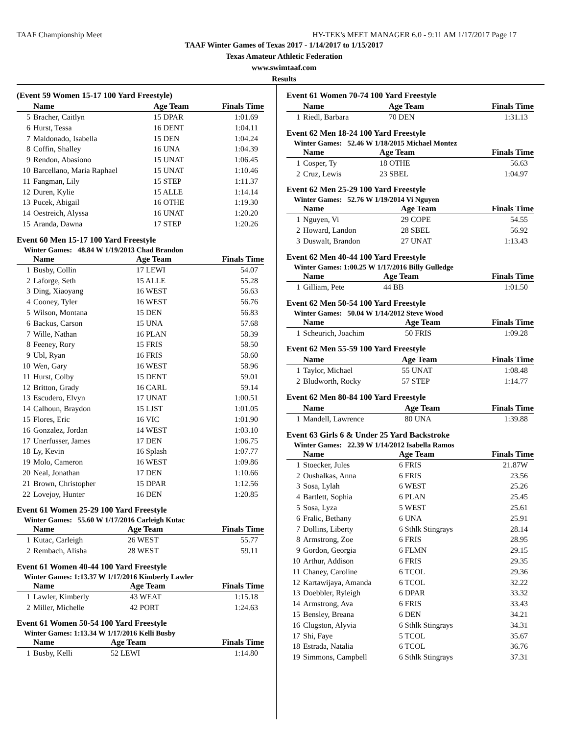TAAF Championship Meet HY-TEK's MEET MANAGER 6.0 - 9:11 AM 1/17/2017 Page 17
TAAF Winter Games of Texas 2017 - 1/14/2017 to 1/15/2017
Texas Amateur Athletic Federation
www.swimtaaf.com
Results
(Event 59 Women 15-17 100 Yard Freestyle)
| | Name | Age Team | Finals Time |
| --- | --- | --- | --- |
| 5 | Bracher, Caitlyn | 15 DPAR | 1:01.69 |
| 6 | Hurst, Tessa | 16 DENT | 1:04.11 |
| 7 | Maldonado, Isabella | 15 DEN | 1:04.24 |
| 8 | Coffin, Shalley | 16 UNA | 1:04.39 |
| 9 | Rendon, Abasiono | 15 UNAT | 1:06.45 |
| 10 | Barcellano, Maria Raphael | 15 UNAT | 1:10.46 |
| 11 | Fangman, Lily | 15 STEP | 1:11.37 |
| 12 | Duren, Kylie | 15 ALLE | 1:14.14 |
| 13 | Pucek, Abigail | 16 OTHE | 1:19.30 |
| 14 | Oestreich, Alyssa | 16 UNAT | 1:20.20 |
| 15 | Aranda, Dawna | 17 STEP | 1:20.26 |
Event 60 Men 15-17 100 Yard Freestyle
Winter Games: 48.84 W 1/19/2013 Chad Brandon
| | Name | Age Team | Finals Time |
| --- | --- | --- | --- |
| 1 | Busby, Collin | 17 LEWI | 54.07 |
| 2 | Laforge, Seth | 15 ALLE | 55.28 |
| 3 | Ding, Xiaoyang | 16 WEST | 56.63 |
| 4 | Cooney, Tyler | 16 WEST | 56.76 |
| 5 | Wilson, Montana | 15 DEN | 56.83 |
| 6 | Backus, Carson | 15 UNA | 57.68 |
| 7 | Wille, Nathan | 16 PLAN | 58.39 |
| 8 | Feeney, Rory | 15 FRIS | 58.50 |
| 9 | Ubl, Ryan | 16 FRIS | 58.60 |
| 10 | Wen, Gary | 16 WEST | 58.96 |
| 11 | Hurst, Colby | 15 DENT | 59.01 |
| 12 | Britton, Grady | 16 CARL | 59.14 |
| 13 | Escudero, Elvyn | 17 UNAT | 1:00.51 |
| 14 | Calhoun, Braydon | 15 LJST | 1:01.05 |
| 15 | Flores, Eric | 16 VIC | 1:01.90 |
| 16 | Gonzalez, Jordan | 14 WEST | 1:03.10 |
| 17 | Unerfusser, James | 17 DEN | 1:06.75 |
| 18 | Ly, Kevin | 16 Splash | 1:07.77 |
| 19 | Molo, Cameron | 16 WEST | 1:09.86 |
| 20 | Neal, Jonathan | 17 DEN | 1:10.66 |
| 21 | Brown, Christopher | 15 DPAR | 1:12.56 |
| 22 | Lovejoy, Hunter | 16 DEN | 1:20.85 |
Event 61 Women 25-29 100 Yard Freestyle
Winter Games: 55.60 W 1/17/2016 Carleigh Kutac
| | Name | Age Team | Finals Time |
| --- | --- | --- | --- |
| 1 | Kutac, Carleigh | 26 WEST | 55.77 |
| 2 | Rembach, Alisha | 28 WEST | 59.11 |
Event 61 Women 40-44 100 Yard Freestyle
Winter Games: 1:13.37 W 1/17/2016 Kimberly Lawler
| | Name | Age Team | Finals Time |
| --- | --- | --- | --- |
| 1 | Lawler, Kimberly | 43 WEAT | 1:15.18 |
| 2 | Miller, Michelle | 42 PORT | 1:24.63 |
Event 61 Women 50-54 100 Yard Freestyle
Winter Games: 1:13.34 W 1/17/2016 Kelli Busby
| | Name | Age Team | Finals Time |
| --- | --- | --- | --- |
| 1 | Busby, Kelli | 52 LEWI | 1:14.80 |
Event 61 Women 70-74 100 Yard Freestyle
| | Name | Age Team | Finals Time |
| --- | --- | --- | --- |
| 1 | Riedl, Barbara | 70 DEN | 1:31.13 |
Event 62 Men 18-24 100 Yard Freestyle
Winter Games: 52.46 W 1/18/2015 Michael Montez
| | Name | Age Team | Finals Time |
| --- | --- | --- | --- |
| 1 | Cosper, Ty | 18 OTHE | 56.63 |
| 2 | Cruz, Lewis | 23 SBEL | 1:04.97 |
Event 62 Men 25-29 100 Yard Freestyle
Winter Games: 52.76 W 1/19/2014 Vi Nguyen
| | Name | Age Team | Finals Time |
| --- | --- | --- | --- |
| 1 | Nguyen, Vi | 29 COPE | 54.55 |
| 2 | Howard, Landon | 28 SBEL | 56.92 |
| 3 | Duswalt, Brandon | 27 UNAT | 1:13.43 |
Event 62 Men 40-44 100 Yard Freestyle
Winter Games: 1:00.25 W 1/17/2016 Billy Gulledge
| | Name | Age Team | Finals Time |
| --- | --- | --- | --- |
| 1 | Gilliam, Pete | 44 BB | 1:01.50 |
Event 62 Men 50-54 100 Yard Freestyle
Winter Games: 50.04 W 1/14/2012 Steve Wood
| | Name | Age Team | Finals Time |
| --- | --- | --- | --- |
| 1 | Scheurich, Joachim | 50 FRIS | 1:09.28 |
Event 62 Men 55-59 100 Yard Freestyle
| | Name | Age Team | Finals Time |
| --- | --- | --- | --- |
| 1 | Taylor, Michael | 55 UNAT | 1:08.48 |
| 2 | Bludworth, Rocky | 57 STEP | 1:14.77 |
Event 62 Men 80-84 100 Yard Freestyle
| | Name | Age Team | Finals Time |
| --- | --- | --- | --- |
| 1 | Mandell, Lawrence | 80 UNA | 1:39.88 |
Event 63 Girls 6 & Under 25 Yard Backstroke
Winter Games: 22.39 W 1/14/2012 Isabella Ramos
| | Name | Age Team | Finals Time |
| --- | --- | --- | --- |
| 1 | Stoecker, Jules | 6 FRIS | 21.87W |
| 2 | Oushalkas, Anna | 6 FRIS | 23.56 |
| 3 | Sosa, Lylah | 6 WEST | 25.26 |
| 4 | Bartlett, Sophia | 6 PLAN | 25.45 |
| 5 | Sosa, Lyza | 5 WEST | 25.61 |
| 6 | Fralic, Bethany | 6 UNA | 25.91 |
| 7 | Dollins, Liberty | 6 Sthlk Stingrays | 28.14 |
| 8 | Armstrong, Zoe | 6 FRIS | 28.95 |
| 9 | Gordon, Georgia | 6 FLMN | 29.15 |
| 10 | Arthur, Addison | 6 FRIS | 29.35 |
| 11 | Chaney, Caroline | 6 TCOL | 29.36 |
| 12 | Kartawijaya, Amanda | 6 TCOL | 32.22 |
| 13 | Doebbler, Ryleigh | 6 DPAR | 33.32 |
| 14 | Armstrong, Ava | 6 FRIS | 33.43 |
| 15 | Bensley, Breana | 6 DEN | 34.21 |
| 16 | Clugston, Alyvia | 6 Sthlk Stingrays | 34.31 |
| 17 | Shi, Faye | 5 TCOL | 35.67 |
| 18 | Estrada, Natalia | 6 TCOL | 36.76 |
| 19 | Simmons, Campbell | 6 Sthlk Stingrays | 37.31 |